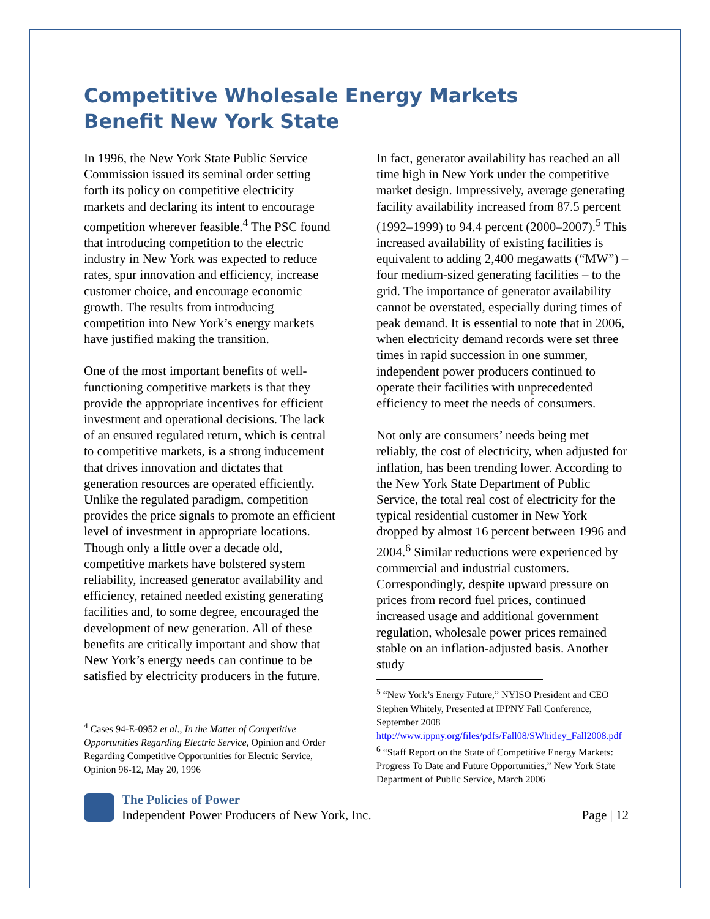Competitive Wholesale Energy Markets
Benefit New York State
In 1996, the New York State Public Service Commission issued its seminal order setting forth its policy on competitive electricity markets and declaring its intent to encourage competition wherever feasible.<sup>4</sup> The PSC found that introducing competition to the electric industry in New York was expected to reduce rates, spur innovation and efficiency, increase customer choice, and encourage economic growth. The results from introducing competition into New York’s energy markets have justified making the transition.
One of the most important benefits of well-functioning competitive markets is that they provide the appropriate incentives for efficient investment and operational decisions. The lack of an ensured regulated return, which is central to competitive markets, is a strong inducement that drives innovation and dictates that generation resources are operated efficiently. Unlike the regulated paradigm, competition provides the price signals to promote an efficient level of investment in appropriate locations. Though only a little over a decade old, competitive markets have bolstered system reliability, increased generator availability and efficiency, retained needed existing generating facilities and, to some degree, encouraged the development of new generation. All of these benefits are critically important and show that New York’s energy needs can continue to be satisfied by electricity producers in the future.
<sup>4</sup> Cases 94-E-0952 et al., In the Matter of Competitive Opportunities Regarding Electric Service, Opinion and Order Regarding Competitive Opportunities for Electric Service, Opinion 96-12, May 20, 1996
In fact, generator availability has reached an all time high in New York under the competitive market design. Impressively, average generating facility availability increased from 87.5 percent (1992–1999) to 94.4 percent (2000–2007).<sup>5</sup> This increased availability of existing facilities is equivalent to adding 2,400 megawatts (“MW”) – four medium-sized generating facilities – to the grid. The importance of generator availability cannot be overstated, especially during times of peak demand. It is essential to note that in 2006, when electricity demand records were set three times in rapid succession in one summer, independent power producers continued to operate their facilities with unprecedented efficiency to meet the needs of consumers.
Not only are consumers’ needs being met reliably, the cost of electricity, when adjusted for inflation, has been trending lower. According to the New York State Department of Public Service, the total real cost of electricity for the typical residential customer in New York dropped by almost 16 percent between 1996 and 2004.<sup>6</sup> Similar reductions were experienced by commercial and industrial customers. Correspondingly, despite upward pressure on prices from record fuel prices, continued increased usage and additional government regulation, wholesale power prices remained stable on an inflation-adjusted basis. Another study
<sup>5</sup> “New York’s Energy Future,” NYISO President and CEO Stephen Whitely, Presented at IPPNY Fall Conference, September 2008 http://www.ippny.org/files/pdfs/Fall08/SWhitley_Fall2008.pdf
<sup>6</sup> “Staff Report on the State of Competitive Energy Markets: Progress To Date and Future Opportunities,” New York State Department of Public Service, March 2006
The Policies of Power
Independent Power Producers of New York, Inc.
Page | 12